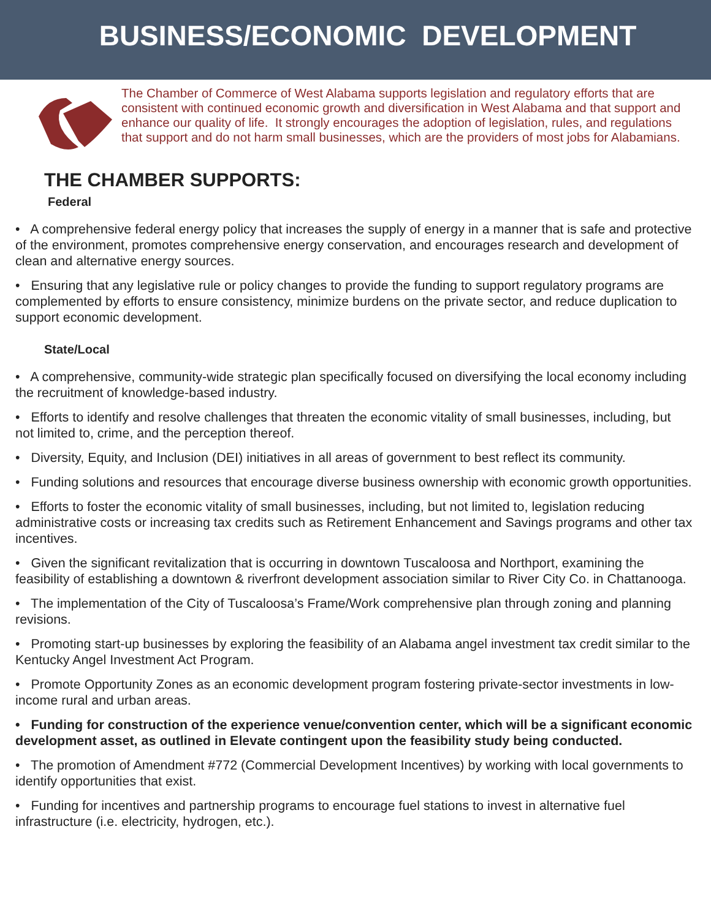BUSINESS/ECONOMIC DEVELOPMENT
The Chamber of Commerce of West Alabama supports legislation and regulatory efforts that are consistent with continued economic growth and diversification in West Alabama and that support and enhance our quality of life. It strongly encourages the adoption of legislation, rules, and regulations that support and do not harm small businesses, which are the providers of most jobs for Alabamians.
THE CHAMBER SUPPORTS:
Federal
• A comprehensive federal energy policy that increases the supply of energy in a manner that is safe and protective of the environment, promotes comprehensive energy conservation, and encourages research and development of clean and alternative energy sources.
• Ensuring that any legislative rule or policy changes to provide the funding to support regulatory programs are complemented by efforts to ensure consistency, minimize burdens on the private sector, and reduce duplication to support economic development.
State/Local
• A comprehensive, community-wide strategic plan specifically focused on diversifying the local economy including the recruitment of knowledge-based industry.
• Efforts to identify and resolve challenges that threaten the economic vitality of small businesses, including, but not limited to, crime, and the perception thereof.
• Diversity, Equity, and Inclusion (DEI) initiatives in all areas of government to best reflect its community.
• Funding solutions and resources that encourage diverse business ownership with economic growth opportunities.
• Efforts to foster the economic vitality of small businesses, including, but not limited to, legislation reducing administrative costs or increasing tax credits such as Retirement Enhancement and Savings programs and other tax incentives.
• Given the significant revitalization that is occurring in downtown Tuscaloosa and Northport, examining the feasibility of establishing a downtown & riverfront development association similar to River City Co. in Chattanooga.
• The implementation of the City of Tuscaloosa’s Frame/Work comprehensive plan through zoning and planning revisions.
• Promoting start-up businesses by exploring the feasibility of an Alabama angel investment tax credit similar to the Kentucky Angel Investment Act Program.
• Promote Opportunity Zones as an economic development program fostering private-sector investments in low-income rural and urban areas.
• Funding for construction of the experience venue/convention center, which will be a significant economic development asset, as outlined in Elevate contingent upon the feasibility study being conducted.
• The promotion of Amendment #772 (Commercial Development Incentives) by working with local governments to identify opportunities that exist.
• Funding for incentives and partnership programs to encourage fuel stations to invest in alternative fuel infrastructure (i.e. electricity, hydrogen, etc.).